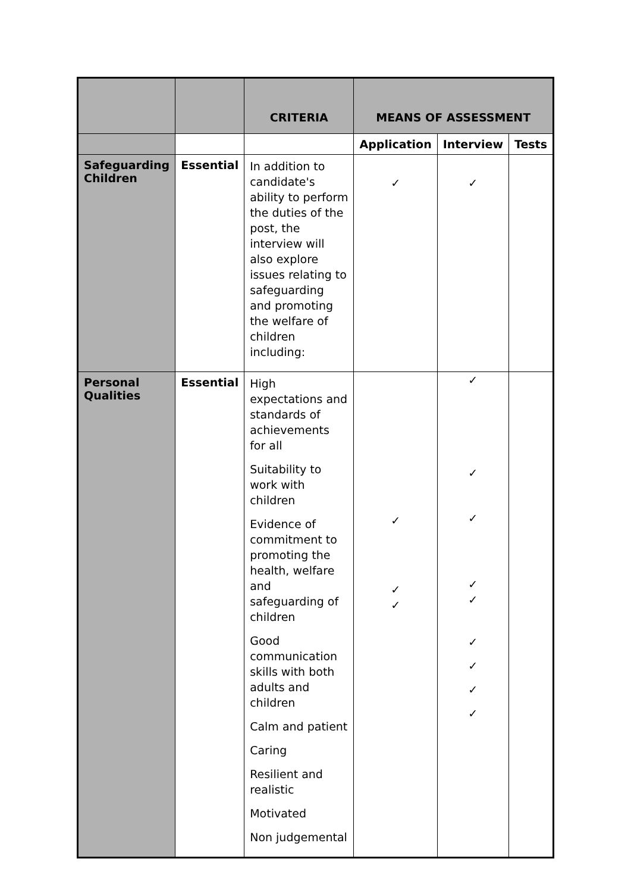| | | CRITERIA | MEANS OF ASSESSMENT | | |
| --- | --- | --- | --- | --- | --- |
| | | | Application | Interview | Tests |
| Safeguarding Children | Essential | In addition to candidate's ability to perform the duties of the post, the interview will also explore issues relating to safeguarding and promoting the welfare of children including: | ✓ | ✓ | |
| Personal Qualities | Essential | High expectations and standards of achievements for all Suitability to work with children Evidence of commitment to promoting the health, welfare and safeguarding of children Good communication skills with both adults and children Calm and patient Caring Resilient and realistic Motivated Non judgemental | ✓ ✓ ✓ | ✓ ✓ ✓ ✓ ✓ ✓ ✓ ✓ ✓ | |